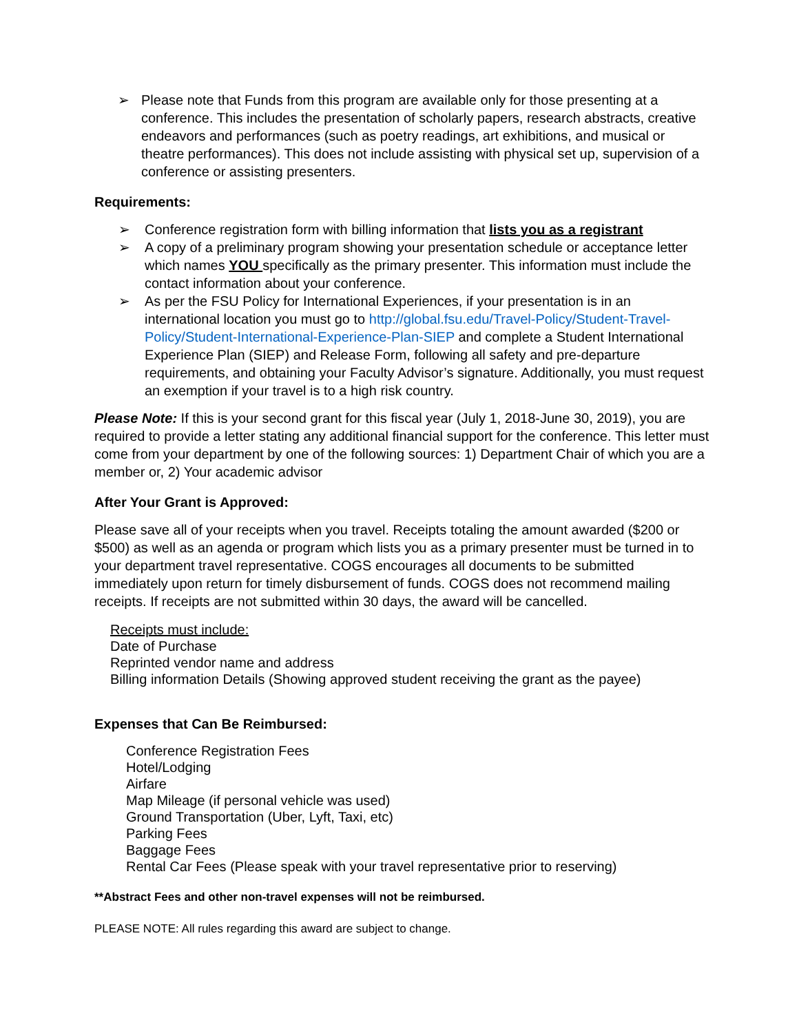➢ Please note that Funds from this program are available only for those presenting at a conference. This includes the presentation of scholarly papers, research abstracts, creative endeavors and performances (such as poetry readings, art exhibitions, and musical or theatre performances). This does not include assisting with physical set up, supervision of a conference or assisting presenters.
Requirements:
➢ Conference registration form with billing information that lists you as a registrant
➢ A copy of a preliminary program showing your presentation schedule or acceptance letter which names YOU specifically as the primary presenter. This information must include the contact information about your conference.
➢ As per the FSU Policy for International Experiences, if your presentation is in an international location you must go to http://global.fsu.edu/Travel-Policy/Student-Travel-Policy/Student-International-Experience-Plan-SIEP and complete a Student International Experience Plan (SIEP) and Release Form, following all safety and pre-departure requirements, and obtaining your Faculty Advisor’s signature. Additionally, you must request an exemption if your travel is to a high risk country.
Please Note: If this is your second grant for this fiscal year (July 1, 2018-June 30, 2019), you are required to provide a letter stating any additional financial support for the conference. This letter must come from your department by one of the following sources: 1) Department Chair of which you are a member or, 2) Your academic advisor
After Your Grant is Approved:
Please save all of your receipts when you travel. Receipts totaling the amount awarded ($200 or $500) as well as an agenda or program which lists you as a primary presenter must be turned in to your department travel representative. COGS encourages all documents to be submitted immediately upon return for timely disbursement of funds. COGS does not recommend mailing receipts. If receipts are not submitted within 30 days, the award will be cancelled.
Receipts must include:
Date of Purchase
Reprinted vendor name and address
Billing information Details (Showing approved student receiving the grant as the payee)
Expenses that Can Be Reimbursed:
Conference Registration Fees
Hotel/Lodging
Airfare
Map Mileage (if personal vehicle was used)
Ground Transportation (Uber, Lyft, Taxi, etc)
Parking Fees
Baggage Fees
Rental Car Fees (Please speak with your travel representative prior to reserving)
**Abstract Fees and other non-travel expenses will not be reimbursed.
PLEASE NOTE: All rules regarding this award are subject to change.